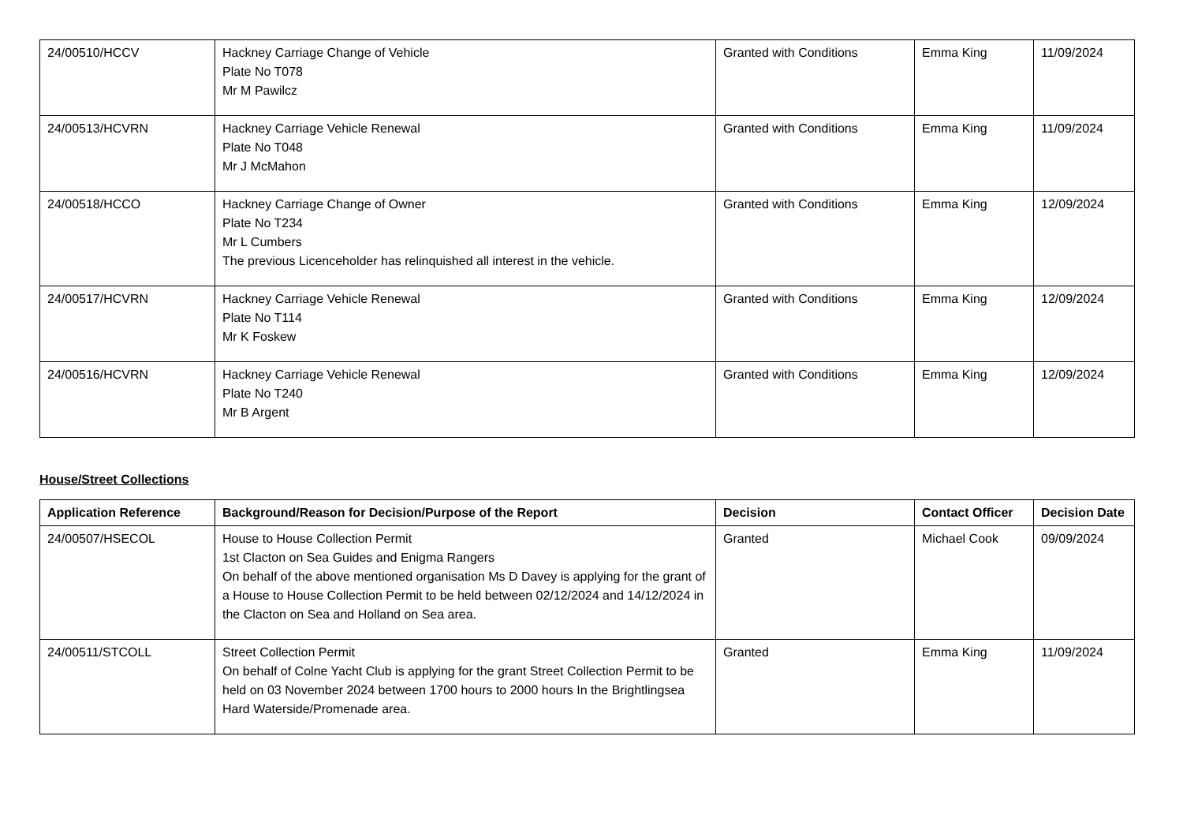| 24/00510/HCCV | Hackney Carriage Change of Vehicle Plate No T078 Mr M Pawilcz | Granted with Conditions | Emma King | 11/09/2024 |
| 24/00513/HCVRN | Hackney Carriage Vehicle Renewal Plate No T048 Mr J McMahon | Granted with Conditions | Emma King | 11/09/2024 |
| 24/00518/HCCO | Hackney Carriage Change of Owner Plate No T234 Mr L Cumbers The previous Licenceholder has relinquished all interest in the vehicle. | Granted with Conditions | Emma King | 12/09/2024 |
| 24/00517/HCVRN | Hackney Carriage Vehicle Renewal Plate No T114 Mr K Foskew | Granted with Conditions | Emma King | 12/09/2024 |
| 24/00516/HCVRN | Hackney Carriage Vehicle Renewal Plate No T240 Mr B Argent | Granted with Conditions | Emma King | 12/09/2024 |
House/Street Collections
| Application Reference | Background/Reason for Decision/Purpose of the Report | Decision | Contact Officer | Decision Date |
| --- | --- | --- | --- | --- |
| 24/00507/HSECOL | House to House Collection Permit 1st Clacton on Sea Guides and Enigma Rangers On behalf of the above mentioned organisation Ms D Davey is applying for the grant of a House to House Collection Permit to be held between 02/12/2024 and 14/12/2024 in the Clacton on Sea and Holland on Sea area. | Granted | Michael Cook | 09/09/2024 |
| 24/00511/STCOLL | Street Collection Permit On behalf of Colne Yacht Club is applying for the grant Street Collection Permit to be held on 03 November 2024 between 1700 hours to 2000 hours In the Brightlingsea Hard Waterside/Promenade area. | Granted | Emma King | 11/09/2024 |